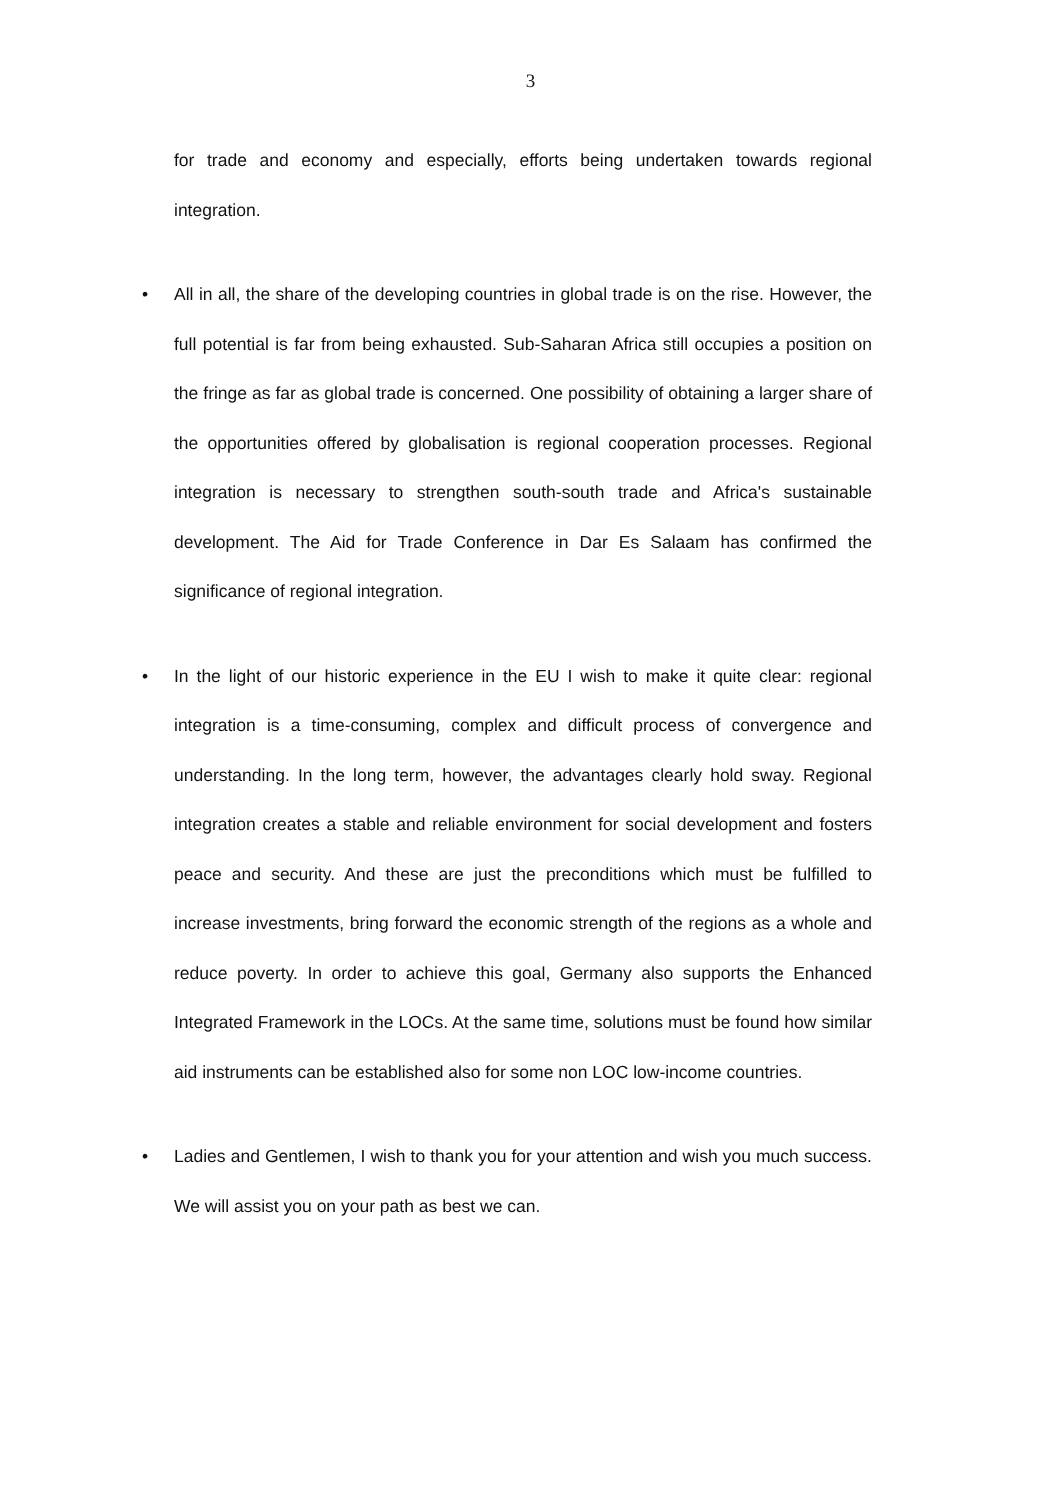3
for trade and economy and especially, efforts being undertaken towards regional integration.
• All in all, the share of the developing countries in global trade is on the rise. However, the full potential is far from being exhausted. Sub-Saharan Africa still occupies a position on the fringe as far as global trade is concerned. One possibility of obtaining a larger share of the opportunities offered by globalisation is regional cooperation processes. Regional integration is necessary to strengthen south-south trade and Africa's sustainable development. The Aid for Trade Conference in Dar Es Salaam has confirmed the significance of regional integration.
• In the light of our historic experience in the EU I wish to make it quite clear: regional integration is a time-consuming, complex and difficult process of convergence and understanding. In the long term, however, the advantages clearly hold sway. Regional integration creates a stable and reliable environment for social development and fosters peace and security. And these are just the preconditions which must be fulfilled to increase investments, bring forward the economic strength of the regions as a whole and reduce poverty. In order to achieve this goal, Germany also supports the Enhanced Integrated Framework in the LOCs. At the same time, solutions must be found how similar aid instruments can be established also for some non LOC low-income countries.
• Ladies and Gentlemen, I wish to thank you for your attention and wish you much success. We will assist you on your path as best we can.